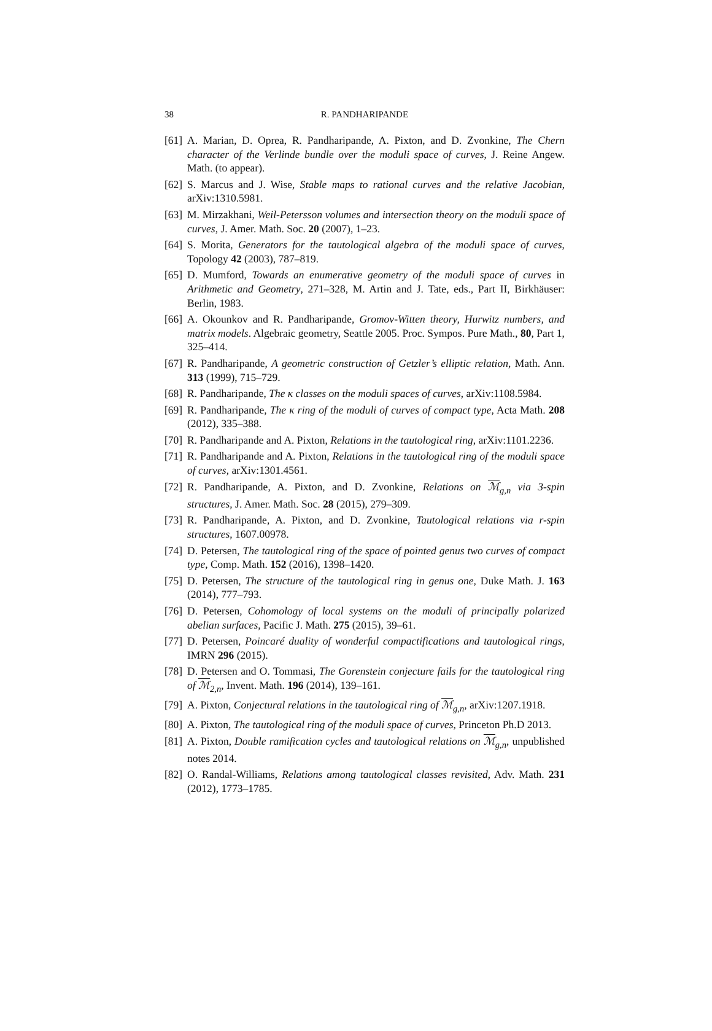38 R. PANDHARIPANDE
[61] A. Marian, D. Oprea, R. Pandharipande, A. Pixton, and D. Zvonkine, The Chern character of the Verlinde bundle over the moduli space of curves, J. Reine Angew. Math. (to appear).
[62] S. Marcus and J. Wise, Stable maps to rational curves and the relative Jacobian, arXiv:1310.5981.
[63] M. Mirzakhani, Weil-Petersson volumes and intersection theory on the moduli space of curves, J. Amer. Math. Soc. 20 (2007), 1–23.
[64] S. Morita, Generators for the tautological algebra of the moduli space of curves, Topology 42 (2003), 787–819.
[65] D. Mumford, Towards an enumerative geometry of the moduli space of curves in Arithmetic and Geometry, 271–328, M. Artin and J. Tate, eds., Part II, Birkhäuser: Berlin, 1983.
[66] A. Okounkov and R. Pandharipande, Gromov-Witten theory, Hurwitz numbers, and matrix models. Algebraic geometry, Seattle 2005. Proc. Sympos. Pure Math., 80, Part 1, 325–414.
[67] R. Pandharipande, A geometric construction of Getzler’s elliptic relation, Math. Ann. 313 (1999), 715–729.
[68] R. Pandharipande, The κ classes on the moduli spaces of curves, arXiv:1108.5984.
[69] R. Pandharipande, The κ ring of the moduli of curves of compact type, Acta Math. 208 (2012), 335–388.
[70] R. Pandharipande and A. Pixton, Relations in the tautological ring, arXiv:1101.2236.
[71] R. Pandharipande and A. Pixton, Relations in the tautological ring of the moduli space of curves, arXiv:1301.4561.
[72] R. Pandharipande, A. Pixton, and D. Zvonkine, Relations on ℳ<sub>g,n</sub> via 3-spin structures, J. Amer. Math. Soc. 28 (2015), 279–309.
[73] R. Pandharipande, A. Pixton, and D. Zvonkine, Tautological relations via r-spin structures, 1607.00978.
[74] D. Petersen, The tautological ring of the space of pointed genus two curves of compact type, Comp. Math. 152 (2016), 1398–1420.
[75] D. Petersen, The structure of the tautological ring in genus one, Duke Math. J. 163 (2014), 777–793.
[76] D. Petersen, Cohomology of local systems on the moduli of principally polarized abelian surfaces, Pacific J. Math. 275 (2015), 39–61.
[77] D. Petersen, Poincaré duality of wonderful compactifications and tautological rings, IMRN 296 (2015).
[78] D. Petersen and O. Tommasi, The Gorenstein conjecture fails for the tautological ring of ℳ<sub>2,n</sub>, Invent. Math. 196 (2014), 139–161.
[79] A. Pixton, Conjectural relations in the tautological ring of ℳ<sub>g,n</sub>, arXiv:1207.1918.
[80] A. Pixton, The tautological ring of the moduli space of curves, Princeton Ph.D 2013.
[81] A. Pixton, Double ramification cycles and tautological relations on ℳ<sub>g,n</sub>, unpublished notes 2014.
[82] O. Randal-Williams, Relations among tautological classes revisited, Adv. Math. 231 (2012), 1773–1785.